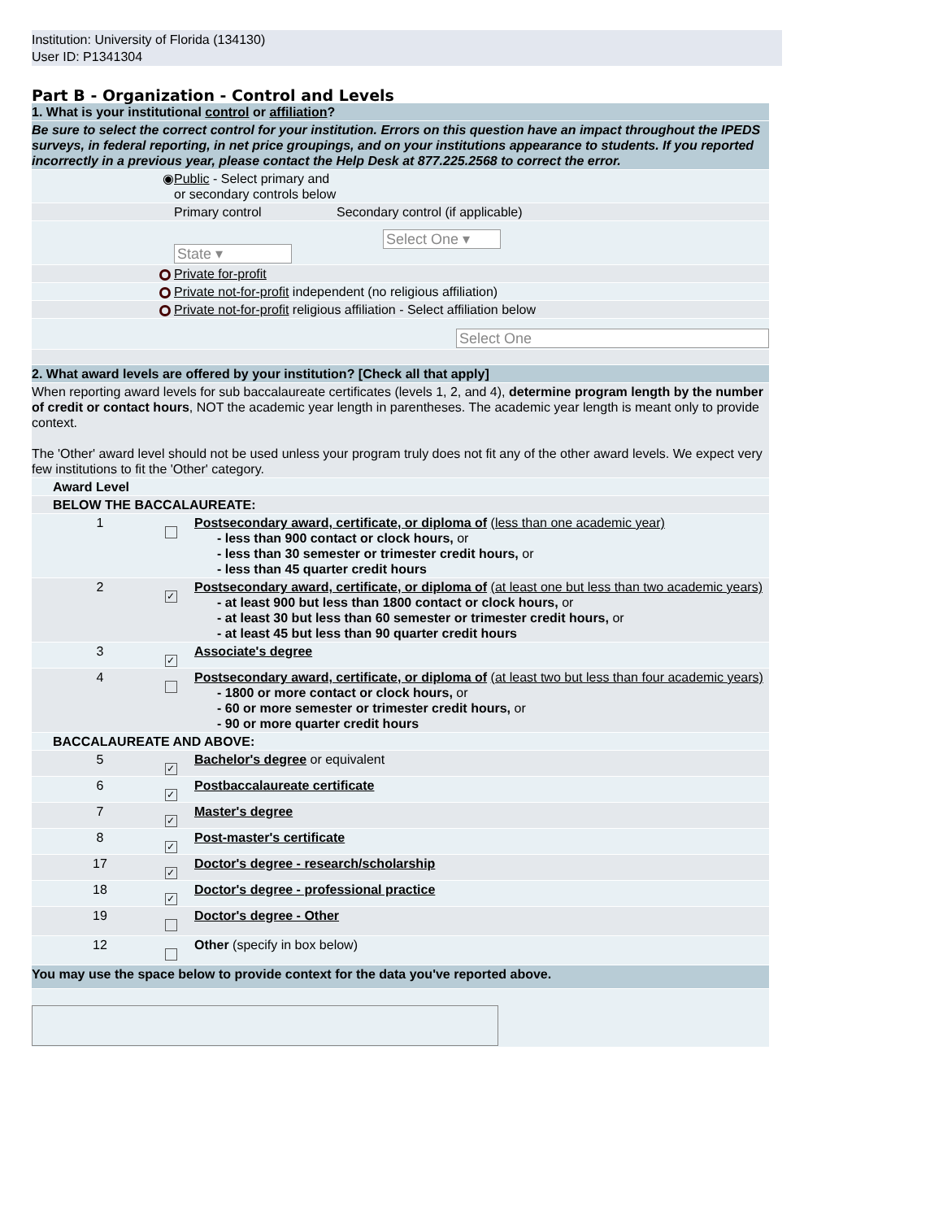Institution: University of Florida (134130)
User ID: P1341304
Part B - Organization - Control and Levels
| 1. What is your institutional control or affiliation ? | | | |
| Be sure to select the correct control for your institution. Errors on this question have an impact throughout the IPEDS surveys, in federal reporting, in net price groupings, and on your institutions appearance to students. If you reported incorrectly in a previous year, please contact the Help Desk at 877.225.2568 to correct the error. | | | |
| | ◉ | Public - Select primary and or secondary controls below | |
| | | Primary control | Secondary control (if applicable) |
| | | State ▾ | Select One ▾ |
| | | Private for-profit | |
| | | Private not-for-profit independent (no religious affiliation) | |
| | | Private not-for-profit religious affiliation - Select affiliation below | |
| | | Select One | |
| 2. What award levels are offered by your institution? [Check all that apply] | | | |
| When reporting award levels for sub baccalaureate certificates (levels 1, 2, and 4), determine program length by the number of credit or contact hours , NOT the academic year length in parentheses. The academic year length is meant only to provide context. The 'Other' award level should not be used unless your program truly does not fit any of the other award levels. We expect very few institutions to fit the 'Other' category. | | | |
| | Award Level | | |
| | BELOW THE BACCALAUREATE: | | |
| | 1 | | Postsecondary award, certificate, or diploma of (less than one academic year) - less than 900 contact or clock hours, or - less than 30 semester or trimester credit hours, or - less than 45 quarter credit hours |
| | 2 | ✓ | Postsecondary award, certificate, or diploma of (at least one but less than two academic years) - at least 900 but less than 1800 contact or clock hours, or - at least 30 but less than 60 semester or trimester credit hours, or - at least 45 but less than 90 quarter credit hours |
| | 3 | ✓ | Associate's degree |
| | 4 | | Postsecondary award, certificate, or diploma of (at least two but less than four academic years) - 1800 or more contact or clock hours, or - 60 or more semester or trimester credit hours, or - 90 or more quarter credit hours |
| | BACCALAUREATE AND ABOVE: | | |
| | 5 | ✓ | Bachelor's degree or equivalent |
| | 6 | ✓ | Postbaccalaureate certificate |
| | 7 | ✓ | Master's degree |
| | 8 | ✓ | Post-master's certificate |
| | 17 | ✓ | Doctor's degree - research/scholarship |
| | 18 | ✓ | Doctor's degree - professional practice |
| | 19 | | Doctor's degree - Other |
| | 12 | | Other (specify in box below) |
| You may use the space below to provide context for the data you've reported above. | | | |